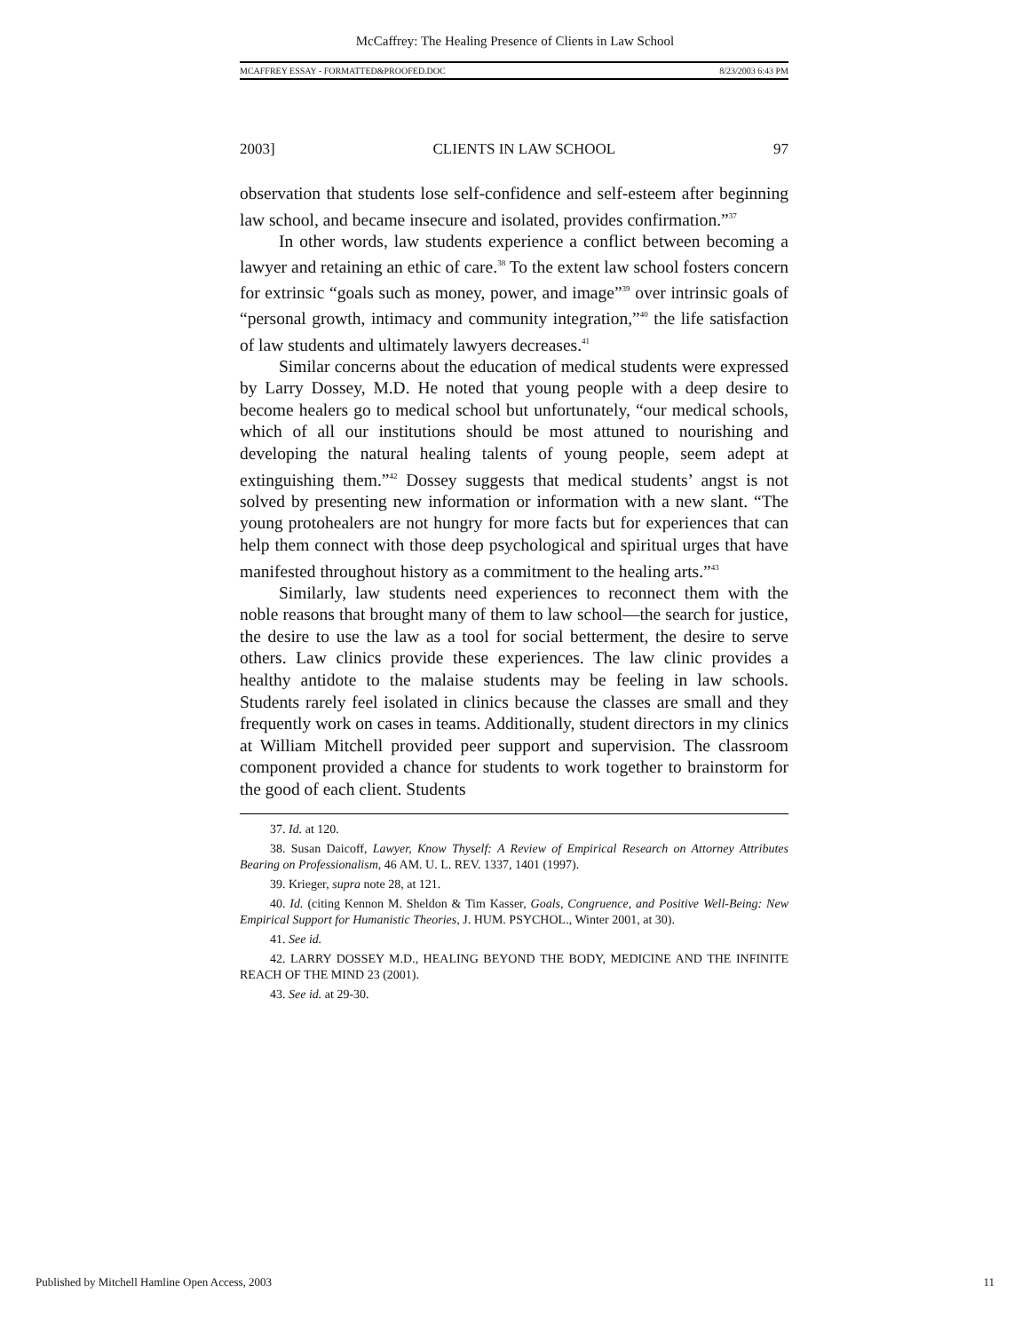McCaffrey: The Healing Presence of Clients in Law School
MCAFFREY ESSAY - FORMATTED&PROOFED.DOC 8/23/2003 6:43 PM
2003] CLIENTS IN LAW SCHOOL 97
observation that students lose self-confidence and self-esteem after beginning law school, and became insecure and isolated, provides confirmation.”<sup>37</sup>
In other words, law students experience a conflict between becoming a lawyer and retaining an ethic of care.<sup>38</sup> To the extent law school fosters concern for extrinsic “goals such as money, power, and image”<sup>39</sup> over intrinsic goals of “personal growth, intimacy and community integration,”<sup>40</sup> the life satisfaction of law students and ultimately lawyers decreases.<sup>41</sup>
Similar concerns about the education of medical students were expressed by Larry Dossey, M.D. He noted that young people with a deep desire to become healers go to medical school but unfortunately, “our medical schools, which of all our institutions should be most attuned to nourishing and developing the natural healing talents of young people, seem adept at extinguishing them.”<sup>42</sup> Dossey suggests that medical students’ angst is not solved by presenting new information or information with a new slant. “The young protohealers are not hungry for more facts but for experiences that can help them connect with those deep psychological and spiritual urges that have manifested throughout history as a commitment to the healing arts.”<sup>43</sup>
Similarly, law students need experiences to reconnect them with the noble reasons that brought many of them to law school—the search for justice, the desire to use the law as a tool for social betterment, the desire to serve others. Law clinics provide these experiences. The law clinic provides a healthy antidote to the malaise students may be feeling in law schools. Students rarely feel isolated in clinics because the classes are small and they frequently work on cases in teams. Additionally, student directors in my clinics at William Mitchell provided peer support and supervision. The classroom component provided a chance for students to work together to brainstorm for the good of each client. Students
37. Id. at 120.
38. Susan Daicoff, Lawyer, Know Thyself: A Review of Empirical Research on Attorney Attributes Bearing on Professionalism, 46 AM. U. L. REV. 1337, 1401 (1997).
39. Krieger, supra note 28, at 121.
40. Id. (citing Kennon M. Sheldon & Tim Kasser, Goals, Congruence, and Positive Well-Being: New Empirical Support for Humanistic Theories, J. HUM. PSYCHOL., Winter 2001, at 30).
41. See id.
42. LARRY DOSSEY M.D., HEALING BEYOND THE BODY, MEDICINE AND THE INFINITE REACH OF THE MIND 23 (2001).
43. See id. at 29-30.
Published by Mitchell Hamline Open Access, 2003 11